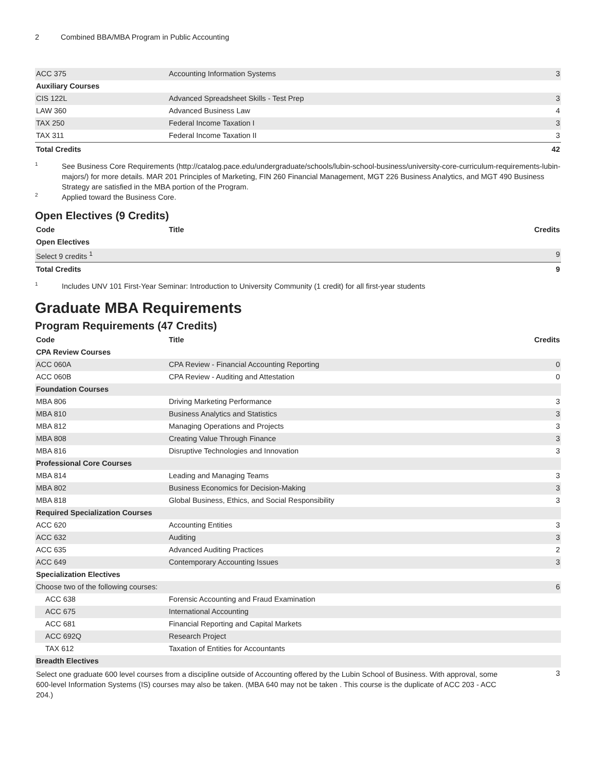2 Combined BBA/MBA Program in Public Accounting
| ACC 375 | Accounting Information Systems | 3 |
| Auxiliary Courses | | |
| CIS 122L | Advanced Spreadsheet Skills - Test Prep | 3 |
| LAW 360 | Advanced Business Law | 4 |
| TAX 250 | Federal Income Taxation I | 3 |
| TAX 311 | Federal Income Taxation II | 3 |
| Total Credits | | 42 |
<sup>1</sup>
See Business Core Requirements (http://catalog.pace.edu/undergraduate/schools/lubin-school-business/university-core-curriculum-requirements-lubin-majors/) for more details. MAR 201 Principles of Marketing, FIN 260 Financial Management, MGT 226 Business Analytics, and MGT 490 Business Strategy are satisfied in the MBA portion of the Program.
<sup>2</sup>
Applied toward the Business Core.
Open Electives (9 Credits)
| Code | Title | Credits |
| --- | --- | --- |
| Open Electives | | |
| Select 9 credits <sup>1</sup> | | 9 |
| Total Credits | | 9 |
<sup>1</sup>
Includes UNV 101 First-Year Seminar: Introduction to University Community (1 credit) for all first-year students
Graduate MBA Requirements
Program Requirements (47 Credits)
| Code | Title | Credits |
| --- | --- | --- |
| CPA Review Courses | | |
| ACC 060A | CPA Review - Financial Accounting Reporting | 0 |
| ACC 060B | CPA Review - Auditing and Attestation | 0 |
| Foundation Courses | | |
| MBA 806 | Driving Marketing Performance | 3 |
| MBA 810 | Business Analytics and Statistics | 3 |
| MBA 812 | Managing Operations and Projects | 3 |
| MBA 808 | Creating Value Through Finance | 3 |
| MBA 816 | Disruptive Technologies and Innovation | 3 |
| Professional Core Courses | | |
| MBA 814 | Leading and Managing Teams | 3 |
| MBA 802 | Business Economics for Decision-Making | 3 |
| MBA 818 | Global Business, Ethics, and Social Responsibility | 3 |
| Required Specialization Courses | | |
| ACC 620 | Accounting Entities | 3 |
| ACC 632 | Auditing | 3 |
| ACC 635 | Advanced Auditing Practices | 2 |
| ACC 649 | Contemporary Accounting Issues | 3 |
| Specialization Electives | | |
| Choose two of the following courses: | | 6 |
| ACC 638 | Forensic Accounting and Fraud Examination | |
| ACC 675 | International Accounting | |
| ACC 681 | Financial Reporting and Capital Markets | |
| ACC 692Q | Research Project | |
| TAX 612 | Taxation of Entities for Accountants | |
| Breadth Electives | | |
| Select one graduate 600 level courses from a discipline outside of Accounting offered by the Lubin School of Business. With approval, some 600-level Information Systems (IS) courses may also be taken. (MBA 640 may not be taken . This course is the duplicate of ACC 203 - ACC 204.) | | 3 |